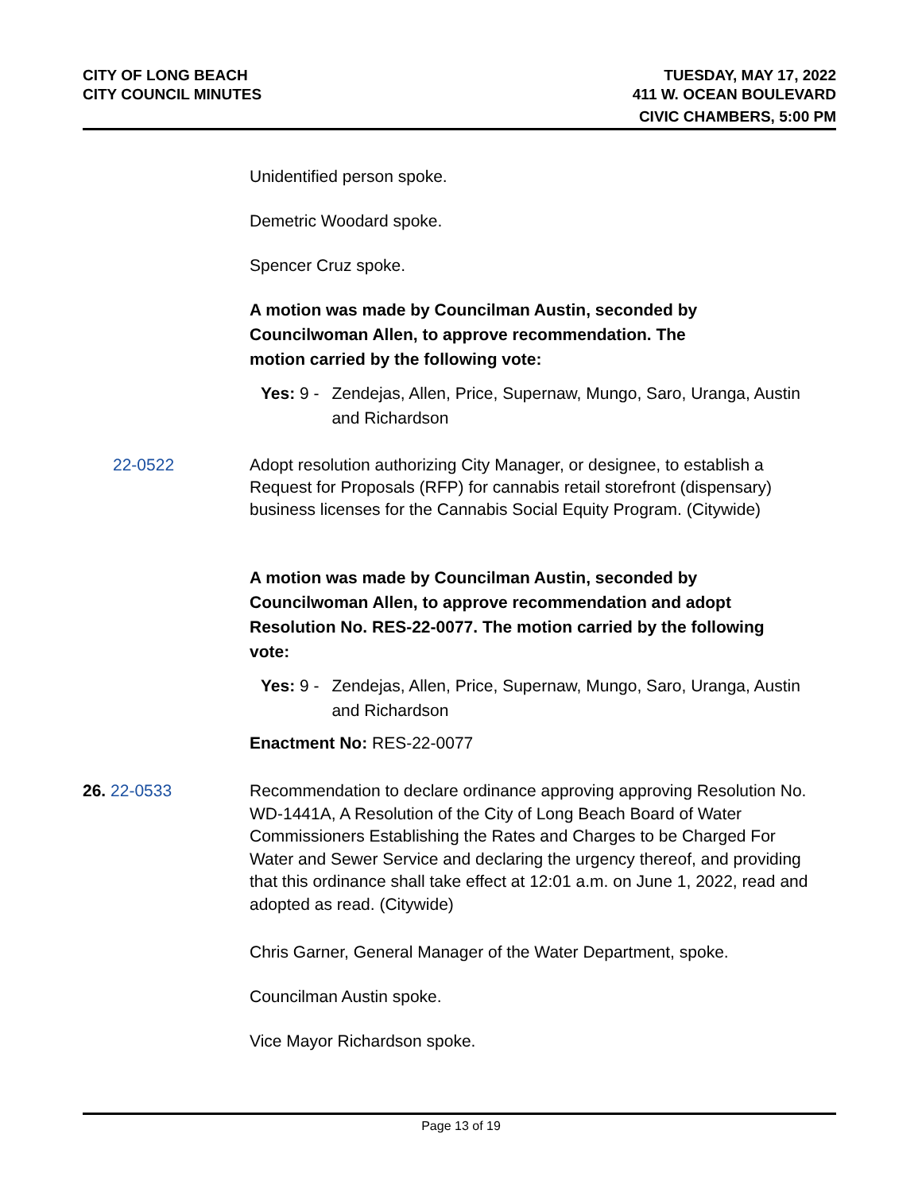CITY OF LONG BEACH
CITY COUNCIL MINUTES
TUESDAY, MAY 17, 2022
411 W. OCEAN BOULEVARD
CIVIC CHAMBERS, 5:00 PM
Unidentified person spoke.
Demetric Woodard spoke.
Spencer Cruz spoke.
A motion was made by Councilman Austin, seconded by Councilwoman Allen, to approve recommendation. The motion carried by the following vote:
Yes: 9 - Zendejas, Allen, Price, Supernaw, Mungo, Saro, Uranga, Austin and Richardson
22-0522 Adopt resolution authorizing City Manager, or designee, to establish a Request for Proposals (RFP) for cannabis retail storefront (dispensary) business licenses for the Cannabis Social Equity Program. (Citywide)
A motion was made by Councilman Austin, seconded by Councilwoman Allen, to approve recommendation and adopt Resolution No. RES-22-0077. The motion carried by the following vote:
Yes: 9 - Zendejas, Allen, Price, Supernaw, Mungo, Saro, Uranga, Austin and Richardson
Enactment No: RES-22-0077
26. 22-0533 Recommendation to declare ordinance approving approving Resolution No. WD-1441A, A Resolution of the City of Long Beach Board of Water Commissioners Establishing the Rates and Charges to be Charged For Water and Sewer Service and declaring the urgency thereof, and providing that this ordinance shall take effect at 12:01 a.m. on June 1, 2022, read and adopted as read. (Citywide)
Chris Garner, General Manager of the Water Department, spoke.
Councilman Austin spoke.
Vice Mayor Richardson spoke.
Page 13 of 19